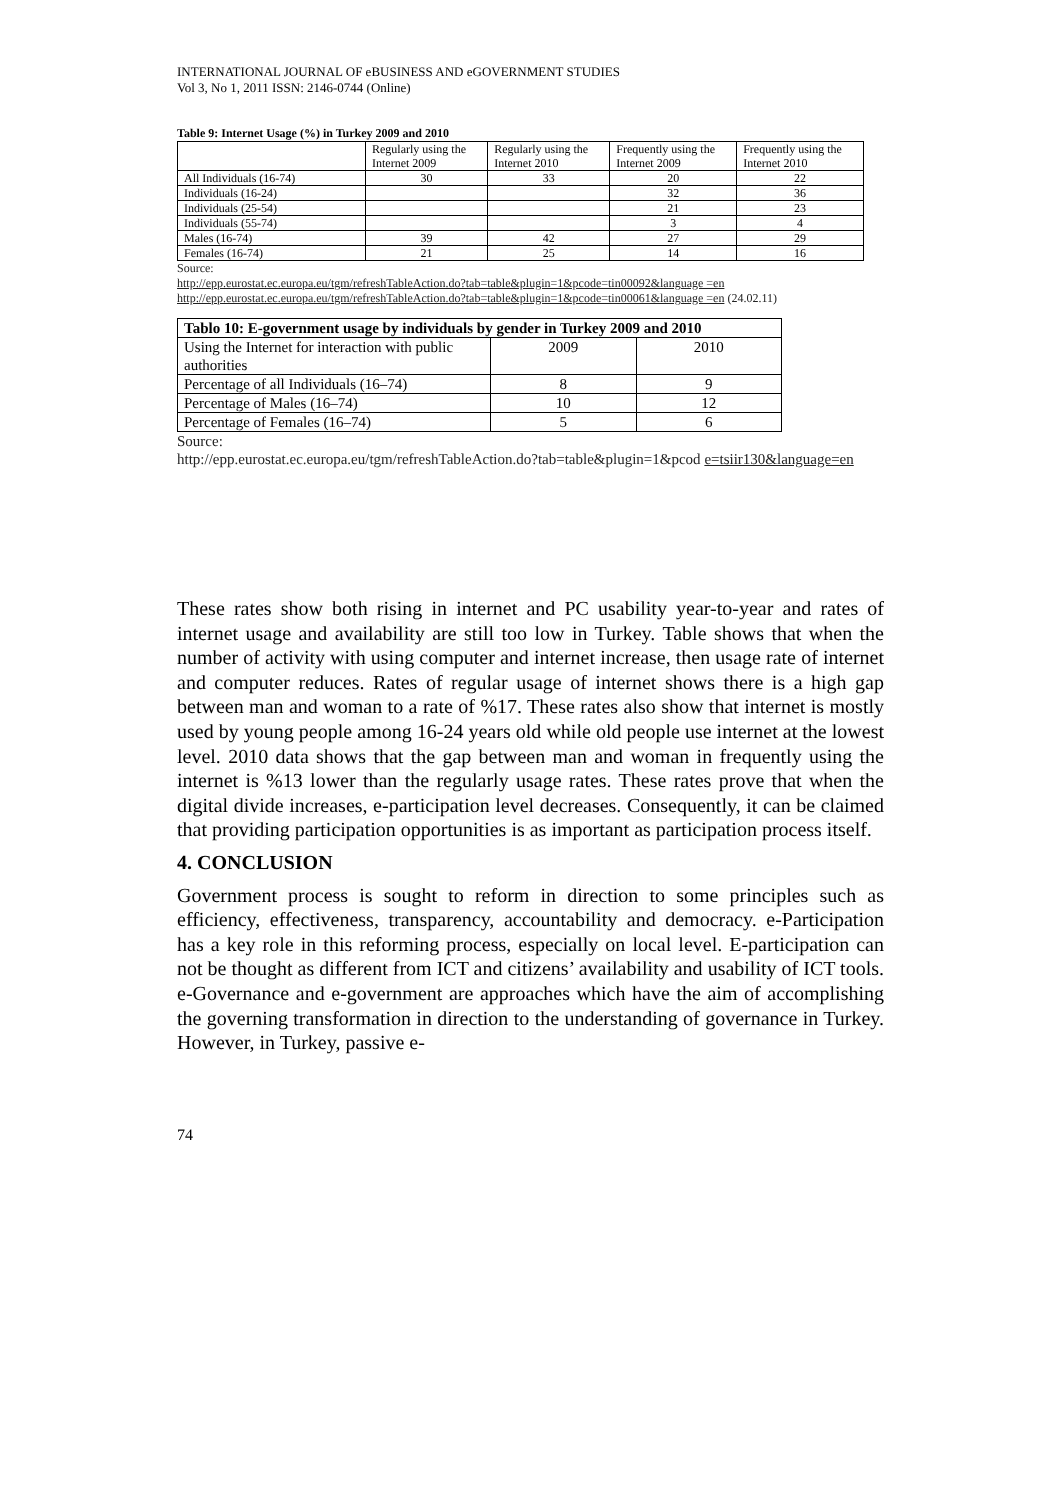INTERNATIONAL JOURNAL OF eBUSINESS AND eGOVERNMENT STUDIES
Vol 3, No 1, 2011 ISSN: 2146-0744 (Online)
Table 9: Internet Usage (%) in Turkey 2009 and 2010
| | Regularly using the Internet 2009 | Regularly using the Internet 2010 | Frequently using the Internet 2009 | Frequently using the Internet 2010 |
| --- | --- | --- | --- | --- |
| All Individuals (16-74) | 30 | 33 | 20 | 22 |
| Individuals (16-24) | | | 32 | 36 |
| Individuals (25-54) | | | 21 | 23 |
| Individuals (55-74) | | | 3 | 4 |
| Males (16-74) | 39 | 42 | 27 | 29 |
| Females (16-74) | 21 | 25 | 14 | 16 |
Source:
http://epp.eurostat.ec.europa.eu/tgm/refreshTableAction.do?tab=table&plugin=1&pcode=tin00092&language =en
http://epp.eurostat.ec.europa.eu/tgm/refreshTableAction.do?tab=table&plugin=1&pcode=tin00061&language =en (24.02.11)
| Tablo 10: E-government usage by individuals by gender in Turkey 2009 and 2010 | | |
| --- | --- | --- |
| Using the Internet for interaction with public authorities | 2009 | 2010 |
| Percentage of all Individuals (16–74) | 8 | 9 |
| Percentage of Males (16–74) | 10 | 12 |
| Percentage of Females (16–74) | 5 | 6 |
Source:
http://epp.eurostat.ec.europa.eu/tgm/refreshTableAction.do?tab=table&plugin=1&pcod e=tsiir130&language=en
These rates show both rising in internet and PC usability year-to-year and rates of internet usage and availability are still too low in Turkey. Table shows that when the number of activity with using computer and internet increase, then usage rate of internet and computer reduces. Rates of regular usage of internet shows there is a high gap between man and woman to a rate of %17. These rates also show that internet is mostly used by young people among 16-24 years old while old people use internet at the lowest level. 2010 data shows that the gap between man and woman in frequently using the internet is %13 lower than the regularly usage rates. These rates prove that when the digital divide increases, e-participation level decreases. Consequently, it can be claimed that providing participation opportunities is as important as participation process itself.
4. CONCLUSION
Government process is sought to reform in direction to some principles such as efficiency, effectiveness, transparency, accountability and democracy. e-Participation has a key role in this reforming process, especially on local level. E-participation can not be thought as different from ICT and citizens’ availability and usability of ICT tools. e-Governance and e-government are approaches which have the aim of accomplishing the governing transformation in direction to the understanding of governance in Turkey. However, in Turkey, passive e-
74